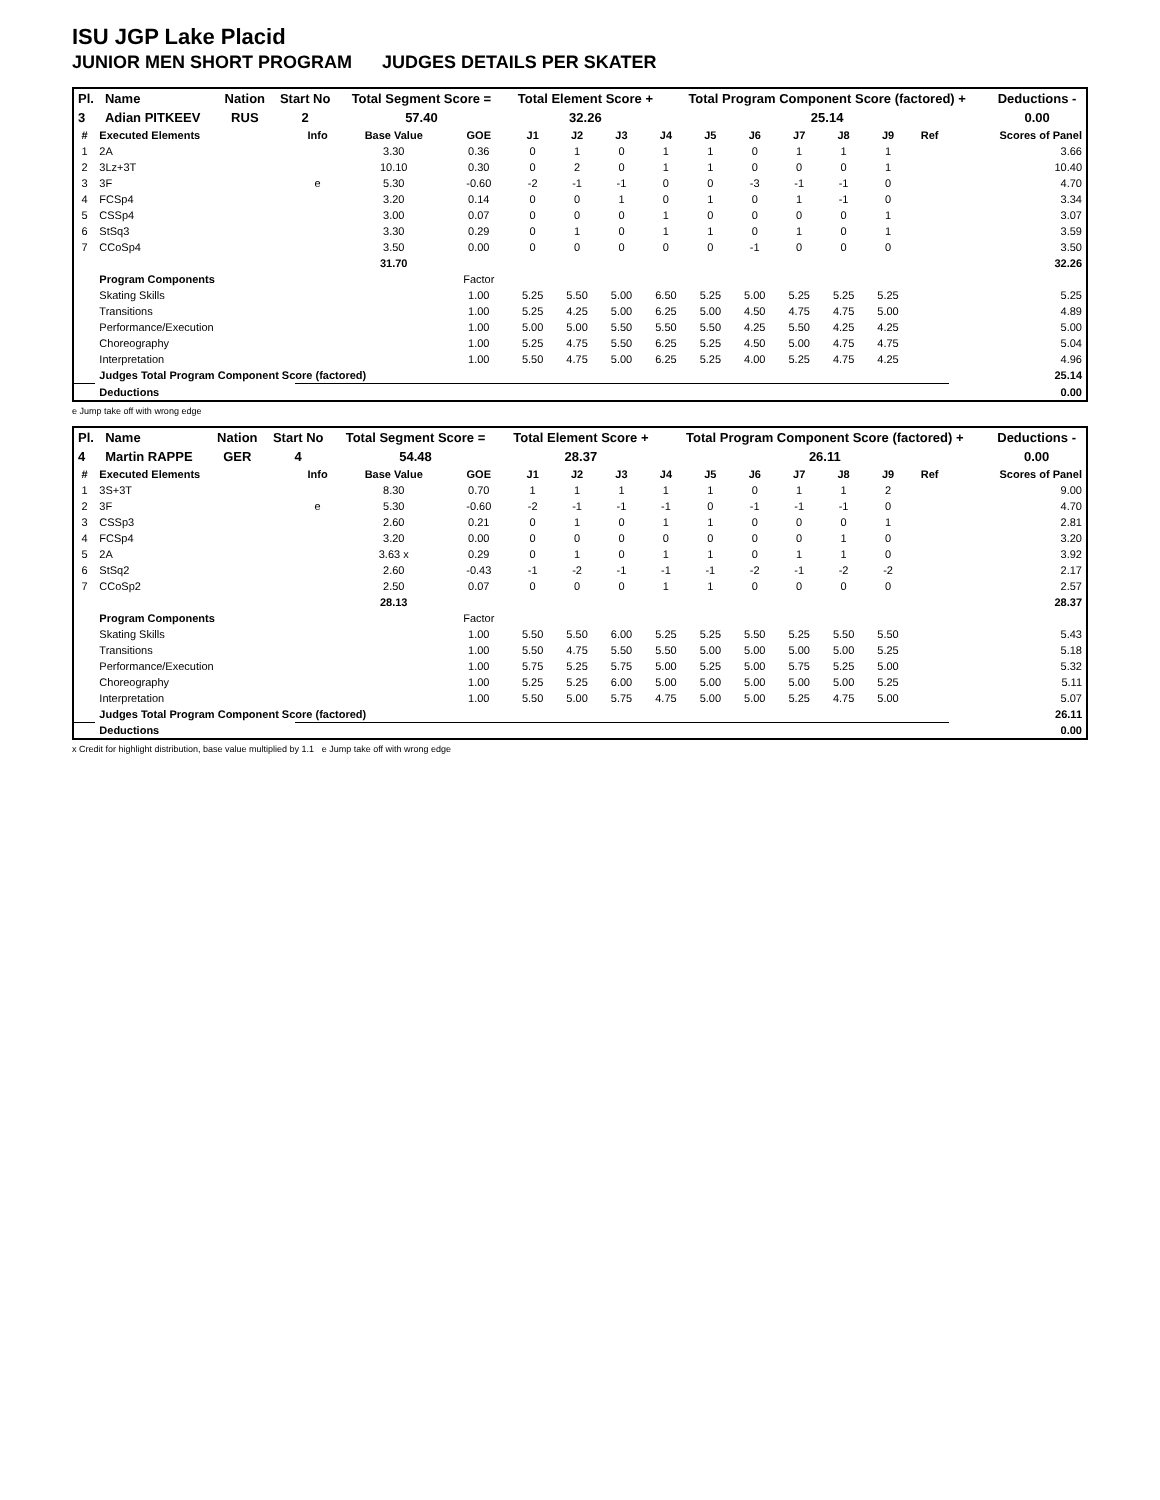ISU JGP Lake Placid
JUNIOR MEN SHORT PROGRAM JUDGES DETAILS PER SKATER
| Pl. | Name | Nation | Start No | Total Segment Score = | Total Element Score + | Total Program Component Score (factored) + | Deductions - |
| --- | --- | --- | --- | --- | --- | --- | --- |
| 3 | Adian PITKEEV | RUS | 2 | 57.40 | 32.26 | 25.14 | 0.00 |
| # | Executed Elements | Info | Base Value | GOE | J1 | J2 | J3 | J4 | J5 | J6 | J7 | J8 | J9 | Ref | Scores of Panel |
| --- | --- | --- | --- | --- | --- | --- | --- | --- | --- | --- | --- | --- | --- | --- | --- |
| 1 | 2A | | 3.30 | 0.36 | 0 | 1 | 0 | 1 | 1 | 0 | 1 | 1 | 1 | | 3.66 |
| 2 | 3Lz+3T | | 10.10 | 0.30 | 0 | 2 | 0 | 1 | 1 | 0 | 0 | 0 | 1 | | 10.40 |
| 3 | 3F | e | 5.30 | -0.60 | -2 | -1 | -1 | 0 | 0 | -3 | -1 | -1 | 0 | | 4.70 |
| 4 | FCSp4 | | 3.20 | 0.14 | 0 | 0 | 1 | 0 | 1 | 0 | 1 | -1 | 0 | | 3.34 |
| 5 | CSSp4 | | 3.00 | 0.07 | 0 | 0 | 0 | 1 | 0 | 0 | 0 | 0 | 1 | | 3.07 |
| 6 | StSq3 | | 3.30 | 0.29 | 0 | 1 | 0 | 1 | 1 | 0 | 1 | 0 | 1 | | 3.59 |
| 7 | CCoSp4 | | 3.50 | 0.00 | 0 | 0 | 0 | 0 | 0 | -1 | 0 | 0 | 0 | | 3.50 |
| | | | 31.70 | | | | | | | | | | | | 32.26 |
| | Program Components | | | Factor | | | | | | | | | | | |
| | Skating Skills | | | 1.00 | 5.25 | 5.50 | 5.00 | 6.50 | 5.25 | 5.00 | 5.25 | 5.25 | 5.25 | | 5.25 |
| | Transitions | | | 1.00 | 5.25 | 4.25 | 5.00 | 6.25 | 5.00 | 4.50 | 4.75 | 4.75 | 5.00 | | 4.89 |
| | Performance/Execution | | | 1.00 | 5.00 | 5.00 | 5.50 | 5.50 | 5.50 | 4.25 | 5.50 | 4.25 | 4.25 | | 5.00 |
| | Choreography | | | 1.00 | 5.25 | 4.75 | 5.50 | 6.25 | 5.25 | 4.50 | 5.00 | 4.75 | 4.75 | | 5.04 |
| | Interpretation | | | 1.00 | 5.50 | 4.75 | 5.00 | 6.25 | 5.25 | 4.00 | 5.25 | 4.75 | 4.25 | | 4.96 |
| | Judges Total Program Component Score (factored) | | | | | | | | | | | | | | 25.14 |
| | Deductions | | | | | | | | | | | | | | 0.00 |
e Jump take off with wrong edge
| Pl. | Name | Nation | Start No | Total Segment Score = | Total Element Score + | Total Program Component Score (factored) + | Deductions - |
| --- | --- | --- | --- | --- | --- | --- | --- |
| 4 | Martin RAPPE | GER | 4 | 54.48 | 28.37 | 26.11 | 0.00 |
| # | Executed Elements | Info | Base Value | GOE | J1 | J2 | J3 | J4 | J5 | J6 | J7 | J8 | J9 | Ref | Scores of Panel |
| --- | --- | --- | --- | --- | --- | --- | --- | --- | --- | --- | --- | --- | --- | --- | --- |
| 1 | 3S+3T | | 8.30 | 0.70 | 1 | 1 | 1 | 1 | 1 | 0 | 1 | 1 | 2 | | 9.00 |
| 2 | 3F | e | 5.30 | -0.60 | -2 | -1 | -1 | -1 | 0 | -1 | -1 | -1 | 0 | | 4.70 |
| 3 | CSSp3 | | 2.60 | 0.21 | 0 | 1 | 0 | 1 | 1 | 0 | 0 | 0 | 1 | | 2.81 |
| 4 | FCSp4 | | 3.20 | 0.00 | 0 | 0 | 0 | 0 | 0 | 0 | 0 | 1 | 0 | | 3.20 |
| 5 | 2A | | 3.63 x | 0.29 | 0 | 1 | 0 | 1 | 1 | 0 | 1 | 1 | 0 | | 3.92 |
| 6 | StSq2 | | 2.60 | -0.43 | -1 | -2 | -1 | -1 | -1 | -2 | -1 | -2 | -2 | | 2.17 |
| 7 | CCoSp2 | | 2.50 | 0.07 | 0 | 0 | 0 | 1 | 1 | 0 | 0 | 0 | 0 | | 2.57 |
| | | | 28.13 | | | | | | | | | | | | 28.37 |
| | Program Components | | | Factor | | | | | | | | | | | |
| | Skating Skills | | | 1.00 | 5.50 | 5.50 | 6.00 | 5.25 | 5.25 | 5.50 | 5.25 | 5.50 | 5.50 | | 5.43 |
| | Transitions | | | 1.00 | 5.50 | 4.75 | 5.50 | 5.50 | 5.00 | 5.00 | 5.00 | 5.00 | 5.25 | | 5.18 |
| | Performance/Execution | | | 1.00 | 5.75 | 5.25 | 5.75 | 5.00 | 5.25 | 5.00 | 5.75 | 5.25 | 5.00 | | 5.32 |
| | Choreography | | | 1.00 | 5.25 | 5.25 | 6.00 | 5.00 | 5.00 | 5.00 | 5.00 | 5.00 | 5.25 | | 5.11 |
| | Interpretation | | | 1.00 | 5.50 | 5.00 | 5.75 | 4.75 | 5.00 | 5.00 | 5.25 | 4.75 | 5.00 | | 5.07 |
| | Judges Total Program Component Score (factored) | | | | | | | | | | | | | | 26.11 |
| | Deductions | | | | | | | | | | | | | | 0.00 |
x Credit for highlight distribution, base value multiplied by 1.1 e Jump take off with wrong edge